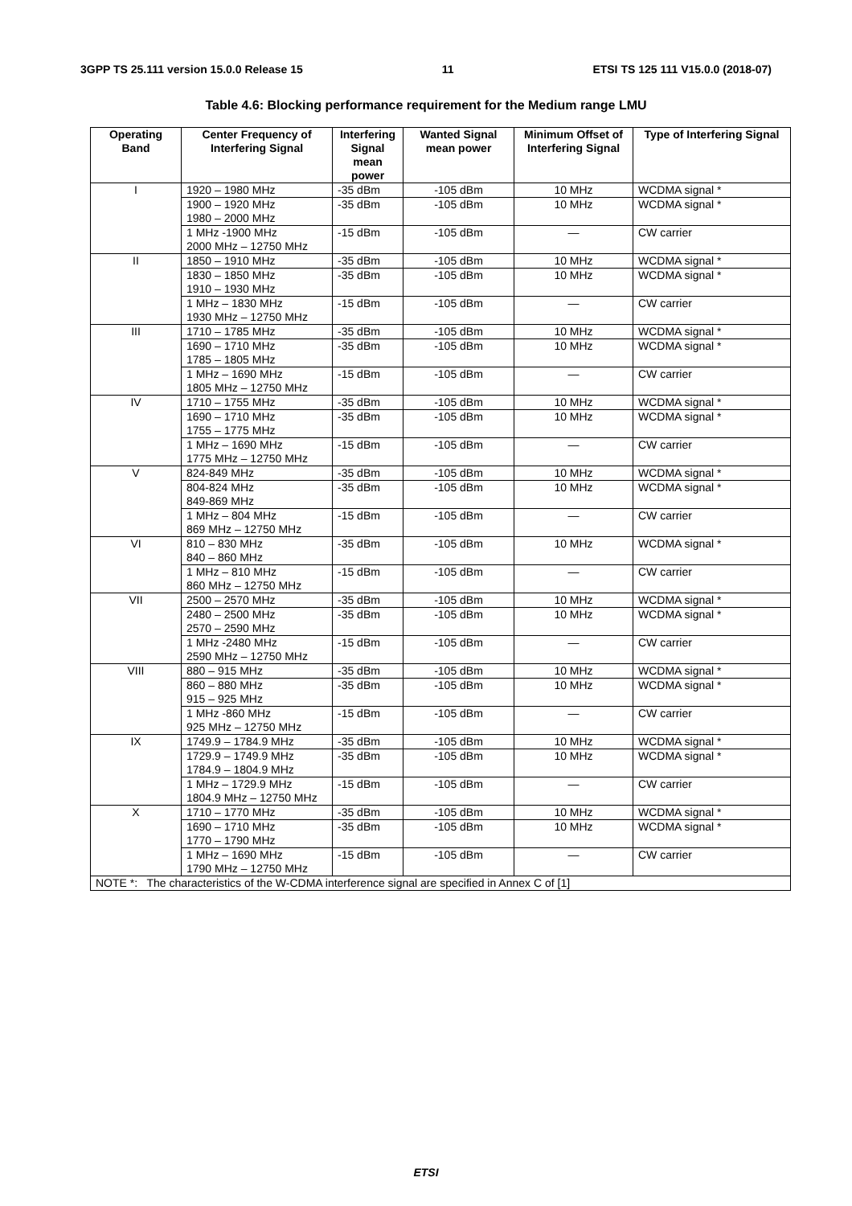3GPP TS 25.111 version 15.0.0 Release 15 11 ETSI TS 125 111 V15.0.0 (2018-07)
Table 4.6: Blocking performance requirement for the Medium range LMU
| Operating Band | Center Frequency of Interfering Signal | Interfering Signal mean power | Wanted Signal mean power | Minimum Offset of Interfering Signal | Type of Interfering Signal |
| --- | --- | --- | --- | --- | --- |
| I | 1920 – 1980 MHz | -35 dBm | -105 dBm | 10 MHz | WCDMA signal * |
| | 1900 – 1920 MHz 1980 – 2000 MHz | -35 dBm | -105 dBm | 10 MHz | WCDMA signal * |
| | 1 MHz -1900 MHz 2000 MHz – 12750 MHz | -15 dBm | -105 dBm | — | CW carrier |
| II | 1850 – 1910 MHz | -35 dBm | -105 dBm | 10 MHz | WCDMA signal * |
| | 1830 – 1850 MHz 1910 – 1930 MHz | -35 dBm | -105 dBm | 10 MHz | WCDMA signal * |
| | 1 MHz – 1830 MHz 1930 MHz – 12750 MHz | -15 dBm | -105 dBm | — | CW carrier |
| III | 1710 – 1785 MHz | -35 dBm | -105 dBm | 10 MHz | WCDMA signal * |
| | 1690 – 1710 MHz 1785 – 1805 MHz | -35 dBm | -105 dBm | 10 MHz | WCDMA signal * |
| | 1 MHz – 1690 MHz 1805 MHz – 12750 MHz | -15 dBm | -105 dBm | — | CW carrier |
| IV | 1710 – 1755 MHz | -35 dBm | -105 dBm | 10 MHz | WCDMA signal * |
| | 1690 – 1710 MHz 1755 – 1775 MHz | -35 dBm | -105 dBm | 10 MHz | WCDMA signal * |
| | 1 MHz – 1690 MHz 1775 MHz – 12750 MHz | -15 dBm | -105 dBm | — | CW carrier |
| V | 824-849 MHz | -35 dBm | -105 dBm | 10 MHz | WCDMA signal * |
| | 804-824 MHz 849-869 MHz | -35 dBm | -105 dBm | 10 MHz | WCDMA signal * |
| | 1 MHz – 804 MHz 869 MHz – 12750 MHz | -15 dBm | -105 dBm | — | CW carrier |
| VI | 810 – 830 MHz 840 – 860 MHz | -35 dBm | -105 dBm | 10 MHz | WCDMA signal * |
| | 1 MHz – 810 MHz 860 MHz – 12750 MHz | -15 dBm | -105 dBm | — | CW carrier |
| VII | 2500 – 2570 MHz | -35 dBm | -105 dBm | 10 MHz | WCDMA signal * |
| | 2480 – 2500 MHz 2570 – 2590 MHz | -35 dBm | -105 dBm | 10 MHz | WCDMA signal * |
| | 1 MHz -2480 MHz 2590 MHz – 12750 MHz | -15 dBm | -105 dBm | — | CW carrier |
| VIII | 880 – 915 MHz | -35 dBm | -105 dBm | 10 MHz | WCDMA signal * |
| | 860 – 880 MHz 915 – 925 MHz | -35 dBm | -105 dBm | 10 MHz | WCDMA signal * |
| | 1 MHz -860 MHz 925 MHz – 12750 MHz | -15 dBm | -105 dBm | — | CW carrier |
| IX | 1749.9 – 1784.9 MHz | -35 dBm | -105 dBm | 10 MHz | WCDMA signal * |
| | 1729.9 – 1749.9 MHz 1784.9 – 1804.9 MHz | -35 dBm | -105 dBm | 10 MHz | WCDMA signal * |
| | 1 MHz – 1729.9 MHz 1804.9 MHz – 12750 MHz | -15 dBm | -105 dBm | — | CW carrier |
| X | 1710 – 1770 MHz | -35 dBm | -105 dBm | 10 MHz | WCDMA signal * |
| | 1690 – 1710 MHz 1770 – 1790 MHz | -35 dBm | -105 dBm | 10 MHz | WCDMA signal * |
| | 1 MHz – 1690 MHz 1790 MHz – 12750 MHz | -15 dBm | -105 dBm | — | CW carrier |
| NOTE *: The characteristics of the W-CDMA interference signal are specified in Annex C of [1] | | | | | |
ETSI